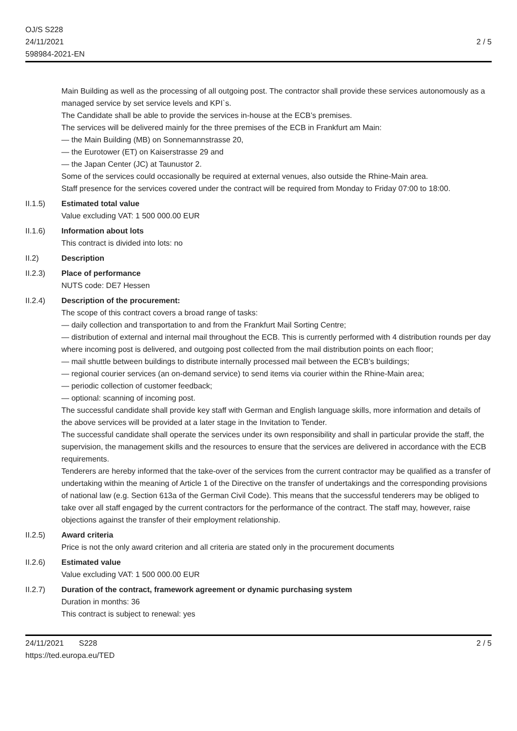OJ/S S228
24/11/2021
598984-2021-EN
2 / 5
Main Building as well as the processing of all outgoing post. The contractor shall provide these services autonomously as a managed service by set service levels and KPI`s.
The Candidate shall be able to provide the services in-house at the ECB’s premises.
The services will be delivered mainly for the three premises of the ECB in Frankfurt am Main:
— the Main Building (MB) on Sonnemannstrasse 20,
— the Eurotower (ET) on Kaiserstrasse 29 and
— the Japan Center (JC) at Taunustor 2.
Some of the services could occasionally be required at external venues, also outside the Rhine-Main area.
Staff presence for the services covered under the contract will be required from Monday to Friday 07:00 to 18:00.
II.1.5) Estimated total value
Value excluding VAT: 1 500 000.00 EUR
II.1.6) Information about lots
This contract is divided into lots: no
II.2) Description
II.2.3) Place of performance
NUTS code: DE7 Hessen
II.2.4) Description of the procurement:
The scope of this contract covers a broad range of tasks:
— daily collection and transportation to and from the Frankfurt Mail Sorting Centre;
— distribution of external and internal mail throughout the ECB. This is currently performed with 4 distribution rounds per day where incoming post is delivered, and outgoing post collected from the mail distribution points on each floor;
— mail shuttle between buildings to distribute internally processed mail between the ECB’s buildings;
— regional courier services (an on-demand service) to send items via courier within the Rhine-Main area;
— periodic collection of customer feedback;
— optional: scanning of incoming post.
The successful candidate shall provide key staff with German and English language skills, more information and details of the above services will be provided at a later stage in the Invitation to Tender.
The successful candidate shall operate the services under its own responsibility and shall in particular provide the staff, the supervision, the management skills and the resources to ensure that the services are delivered in accordance with the ECB requirements.
Tenderers are hereby informed that the take-over of the services from the current contractor may be qualified as a transfer of undertaking within the meaning of Article 1 of the Directive on the transfer of undertakings and the corresponding provisions of national law (e.g. Section 613a of the German Civil Code). This means that the successful tenderers may be obliged to take over all staff engaged by the current contractors for the performance of the contract. The staff may, however, raise objections against the transfer of their employment relationship.
II.2.5) Award criteria
Price is not the only award criterion and all criteria are stated only in the procurement documents
II.2.6) Estimated value
Value excluding VAT: 1 500 000.00 EUR
II.2.7) Duration of the contract, framework agreement or dynamic purchasing system
Duration in months: 36
This contract is subject to renewal: yes
24/11/2021 S228
https://ted.europa.eu/TED
2 / 5